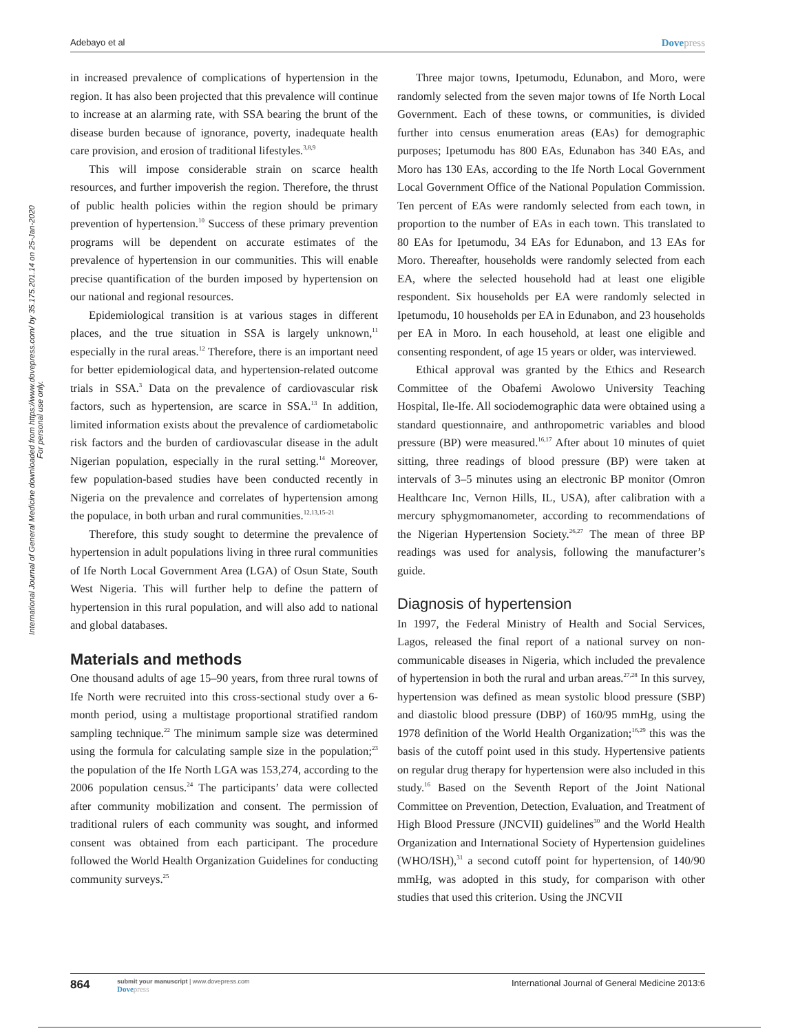International Journal of General Medicine downloaded from https://www.dovepress.com/ by 35.175.201.14 on 25-Jan-2020
For personal use only.
Adebayo et al Dovepress
in increased prevalence of complications of hypertension in the region. It has also been projected that this prevalence will continue to increase at an alarming rate, with SSA bearing the brunt of the disease burden because of ignorance, poverty, inadequate health care provision, and erosion of traditional lifestyles.<sup>3,8,9</sup>
This will impose considerable strain on scarce health resources, and further impoverish the region. Therefore, the thrust of public health policies within the region should be primary prevention of hypertension.<sup>10</sup> Success of these primary prevention programs will be dependent on accurate estimates of the prevalence of hypertension in our communities. This will enable precise quantification of the burden imposed by hypertension on our national and regional resources.
Epidemiological transition is at various stages in different places, and the true situation in SSA is largely unknown,<sup>11</sup> especially in the rural areas.<sup>12</sup> Therefore, there is an important need for better epidemiological data, and hypertension-related outcome trials in SSA.<sup>3</sup> Data on the prevalence of cardiovascular risk factors, such as hypertension, are scarce in SSA.<sup>13</sup> In addition, limited information exists about the prevalence of cardiometabolic risk factors and the burden of cardiovascular disease in the adult Nigerian population, especially in the rural setting.<sup>14</sup> Moreover, few population-based studies have been conducted recently in Nigeria on the prevalence and correlates of hypertension among the populace, in both urban and rural communities.<sup>12,13,15–21</sup>
Therefore, this study sought to determine the prevalence of hypertension in adult populations living in three rural communities of Ife North Local Government Area (LGA) of Osun State, South West Nigeria. This will further help to define the pattern of hypertension in this rural population, and will also add to national and global databases.
Materials and methods
One thousand adults of age 15–90 years, from three rural towns of Ife North were recruited into this cross-sectional study over a 6-month period, using a multistage proportional stratified random sampling technique.<sup>22</sup> The minimum sample size was determined using the formula for calculating sample size in the population;<sup>23</sup> the population of the Ife North LGA was 153,274, according to the 2006 population census.<sup>24</sup> The participants’ data were collected after community mobilization and consent. The permission of traditional rulers of each community was sought, and informed consent was obtained from each participant. The procedure followed the World Health Organization Guidelines for conducting community surveys.<sup>25</sup>
Three major towns, Ipetumodu, Edunabon, and Moro, were randomly selected from the seven major towns of Ife North Local Government. Each of these towns, or communities, is divided further into census enumeration areas (EAs) for demographic purposes; Ipetumodu has 800 EAs, Edunabon has 340 EAs, and Moro has 130 EAs, according to the Ife North Local Government Local Government Office of the National Population Commission. Ten percent of EAs were randomly selected from each town, in proportion to the number of EAs in each town. This translated to 80 EAs for Ipetumodu, 34 EAs for Edunabon, and 13 EAs for Moro. Thereafter, households were randomly selected from each EA, where the selected household had at least one eligible respondent. Six households per EA were randomly selected in Ipetumodu, 10 households per EA in Edunabon, and 23 households per EA in Moro. In each household, at least one eligible and consenting respondent, of age 15 years or older, was interviewed.
Ethical approval was granted by the Ethics and Research Committee of the Obafemi Awolowo University Teaching Hospital, Ile-Ife. All sociodemographic data were obtained using a standard questionnaire, and anthropometric variables and blood pressure (BP) were measured.<sup>16,17</sup> After about 10 minutes of quiet sitting, three readings of blood pressure (BP) were taken at intervals of 3–5 minutes using an electronic BP monitor (Omron Healthcare Inc, Vernon Hills, IL, USA), after calibration with a mercury sphygmomanometer, according to recommendations of the Nigerian Hypertension Society.<sup>26,27</sup> The mean of three BP readings was used for analysis, following the manufacturer’s guide.
Diagnosis of hypertension
In 1997, the Federal Ministry of Health and Social Services, Lagos, released the final report of a national survey on non-communicable diseases in Nigeria, which included the prevalence of hypertension in both the rural and urban areas.<sup>27,28</sup> In this survey, hypertension was defined as mean systolic blood pressure (SBP) and diastolic blood pressure (DBP) of 160/95 mmHg, using the 1978 definition of the World Health Organization;<sup>16,29</sup> this was the basis of the cutoff point used in this study. Hypertensive patients on regular drug therapy for hypertension were also included in this study.<sup>16</sup> Based on the Seventh Report of the Joint National Committee on Prevention, Detection, Evaluation, and Treatment of High Blood Pressure (JNCVII) guidelines<sup>30</sup> and the World Health Organization and International Society of Hypertension guidelines (WHO/ISH),<sup>31</sup> a second cutoff point for hypertension, of 140/90 mmHg, was adopted in this study, for comparison with other studies that used this criterion. Using the JNCVII
864
submit your manuscript | www.dovepress.com
Dovepress
International Journal of General Medicine 2013:6